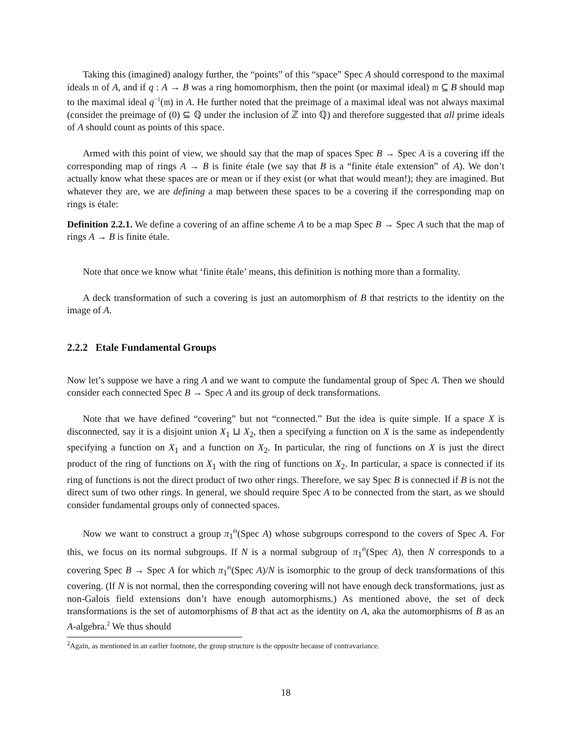Taking this (imagined) analogy further, the “points” of this “space” Spec A should correspond to the maximal ideals 𝔪 of A, and if q : A → B was a ring homomorphism, then the point (or maximal ideal) 𝔪 ⊆ B should map to the maximal ideal q<sup>−1</sup>(𝔪) in A. He further noted that the preimage of a maximal ideal was not always maximal (consider the preimage of (0) ⊆ ℚ under the inclusion of ℤ into ℚ) and therefore suggested that all prime ideals of A should count as points of this space.
Armed with this point of view, we should say that the map of spaces Spec B → Spec A is a covering iff the corresponding map of rings A → B is finite étale (we say that B is a “finite étale extension” of A). We don’t actually know what these spaces are or mean or if they exist (or what that would mean!); they are imagined. But whatever they are, we are defining a map between these spaces to be a covering if the corresponding map on rings is étale:
Definition 2.2.1. We define a covering of an affine scheme A to be a map Spec B → Spec A such that the map of rings A → B is finite étale.
Note that once we know what ‘finite étale’ means, this definition is nothing more than a formality.
A deck transformation of such a covering is just an automorphism of B that restricts to the identity on the image of A.
2.2.2 Etale Fundamental Groups
Now let’s suppose we have a ring A and we want to compute the fundamental group of Spec A. Then we should consider each connected Spec B → Spec A and its group of deck transformations.
Note that we have defined “covering” but not “connected.” But the idea is quite simple. If a space X is disconnected, say it is a disjoint union X<sub>1</sub> ⊔ X<sub>2</sub>, then a specifying a function on X is the same as independently specifying a function on X<sub>1</sub> and a function on X<sub>2</sub>. In particular, the ring of functions on X is just the direct product of the ring of functions on X<sub>1</sub> with the ring of functions on X<sub>2</sub>. In particular, a space is connected if its ring of functions is not the direct product of two other rings. Therefore, we say Spec B is connected if B is not the direct sum of two other rings. In general, we should require Spec A to be connected from the start, as we should consider fundamental groups only of connected spaces.
Now we want to construct a group π<sub>1</sub><sup>ét</sup>(Spec A) whose subgroups correspond to the covers of Spec A. For this, we focus on its normal subgroups. If N is a normal subgroup of π<sub>1</sub><sup>ét</sup>(Spec A), then N corresponds to a covering Spec B → Spec A for which π<sub>1</sub><sup>ét</sup>(Spec A)/N is isomorphic to the group of deck transformations of this covering. (If N is not normal, then the corresponding covering will not have enough deck transformations, just as non-Galois field extensions don’t have enough automorphisms.) As mentioned above, the set of deck transformations is the set of automorphisms of B that act as the identity on A, aka the automorphisms of B as an A-algebra.<sup>2</sup> We thus should
<sup>2</sup> Again, as mentioned in an earlier footnote, the group structure is the opposite because of contravariance.
18